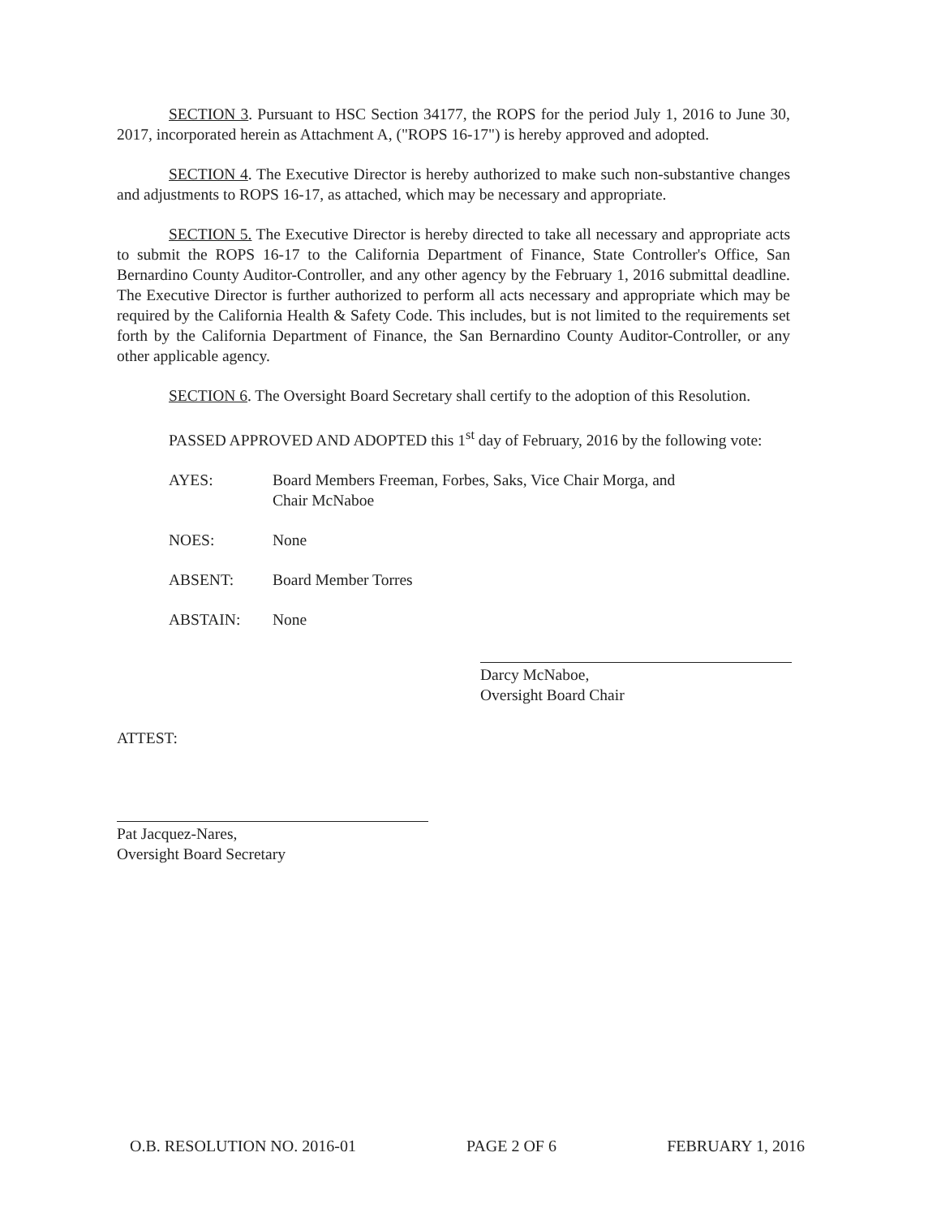SECTION 3. Pursuant to HSC Section 34177, the ROPS for the period July 1, 2016 to June 30, 2017, incorporated herein as Attachment A, ("ROPS 16-17") is hereby approved and adopted.
SECTION 4. The Executive Director is hereby authorized to make such non-substantive changes and adjustments to ROPS 16-17, as attached, which may be necessary and appropriate.
SECTION 5. The Executive Director is hereby directed to take all necessary and appropriate acts to submit the ROPS 16-17 to the California Department of Finance, State Controller's Office, San Bernardino County Auditor-Controller, and any other agency by the February 1, 2016 submittal deadline. The Executive Director is further authorized to perform all acts necessary and appropriate which may be required by the California Health & Safety Code. This includes, but is not limited to the requirements set forth by the California Department of Finance, the San Bernardino County Auditor-Controller, or any other applicable agency.
SECTION 6. The Oversight Board Secretary shall certify to the adoption of this Resolution.
PASSED APPROVED AND ADOPTED this 1<sup>st</sup> day of February, 2016 by the following vote:
AYES: Board Members Freeman, Forbes, Saks, Vice Chair Morga, and
Chair McNaboe
NOES: None
ABSENT: Board Member Torres
ABSTAIN: None
Darcy McNaboe,
Oversight Board Chair
ATTEST:
Pat Jacquez-Nares,
Oversight Board Secretary
O.B. RESOLUTION NO. 2016-01 PAGE 2 OF 6 FEBRUARY 1, 2016